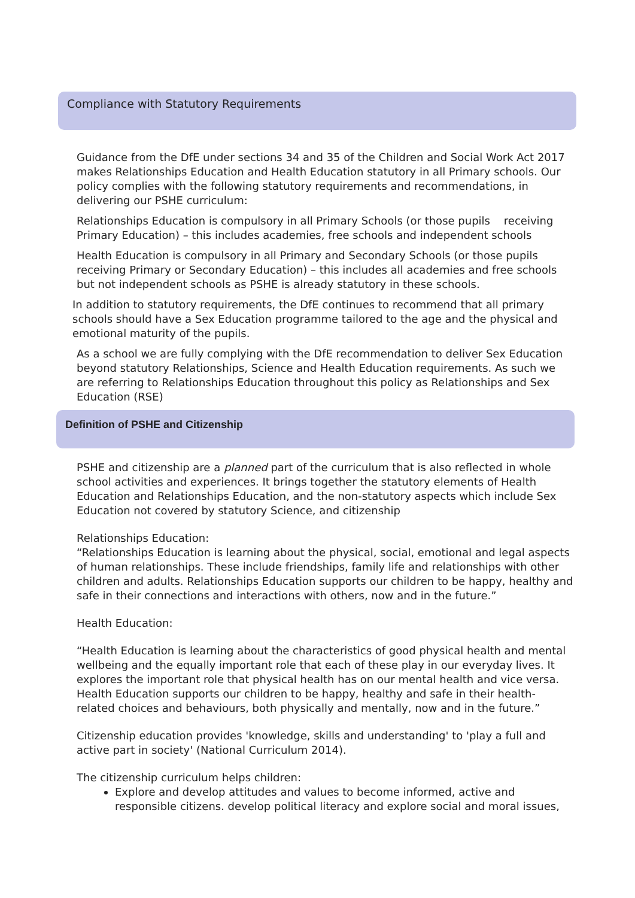Compliance with Statutory Requirements
Guidance from the DfE under sections 34 and 35 of the Children and Social Work Act 2017 makes Relationships Education and Health Education statutory in all Primary schools. Our policy complies with the following statutory requirements and recommendations, in delivering our PSHE curriculum:
Relationships Education is compulsory in all Primary Schools (or those pupils receiving Primary Education) – this includes academies, free schools and independent schools
Health Education is compulsory in all Primary and Secondary Schools (or those pupils receiving Primary or Secondary Education) – this includes all academies and free schools but not independent schools as PSHE is already statutory in these schools.
In addition to statutory requirements, the DfE continues to recommend that all primary schools should have a Sex Education programme tailored to the age and the physical and emotional maturity of the pupils.
As a school we are fully complying with the DfE recommendation to deliver Sex Education beyond statutory Relationships, Science and Health Education requirements. As such we are referring to Relationships Education throughout this policy as Relationships and Sex Education (RSE)
Definition of PSHE and Citizenship
PSHE and citizenship are a planned part of the curriculum that is also reflected in whole school activities and experiences. It brings together the statutory elements of Health Education and Relationships Education, and the non-statutory aspects which include Sex Education not covered by statutory Science, and citizenship
Relationships Education:
“Relationships Education is learning about the physical, social, emotional and legal aspects of human relationships. These include friendships, family life and relationships with other children and adults. Relationships Education supports our children to be happy, healthy and safe in their connections and interactions with others, now and in the future.”
Health Education:
“Health Education is learning about the characteristics of good physical health and mental wellbeing and the equally important role that each of these play in our everyday lives. It explores the important role that physical health has on our mental health and vice versa. Health Education supports our children to be happy, healthy and safe in their health-related choices and behaviours, both physically and mentally, now and in the future.”
Citizenship education provides 'knowledge, skills and understanding' to 'play a full and active part in society' (National Curriculum 2014).
The citizenship curriculum helps children:
Explore and develop attitudes and values to become informed, active and responsible citizens. develop political literacy and explore social and moral issues,